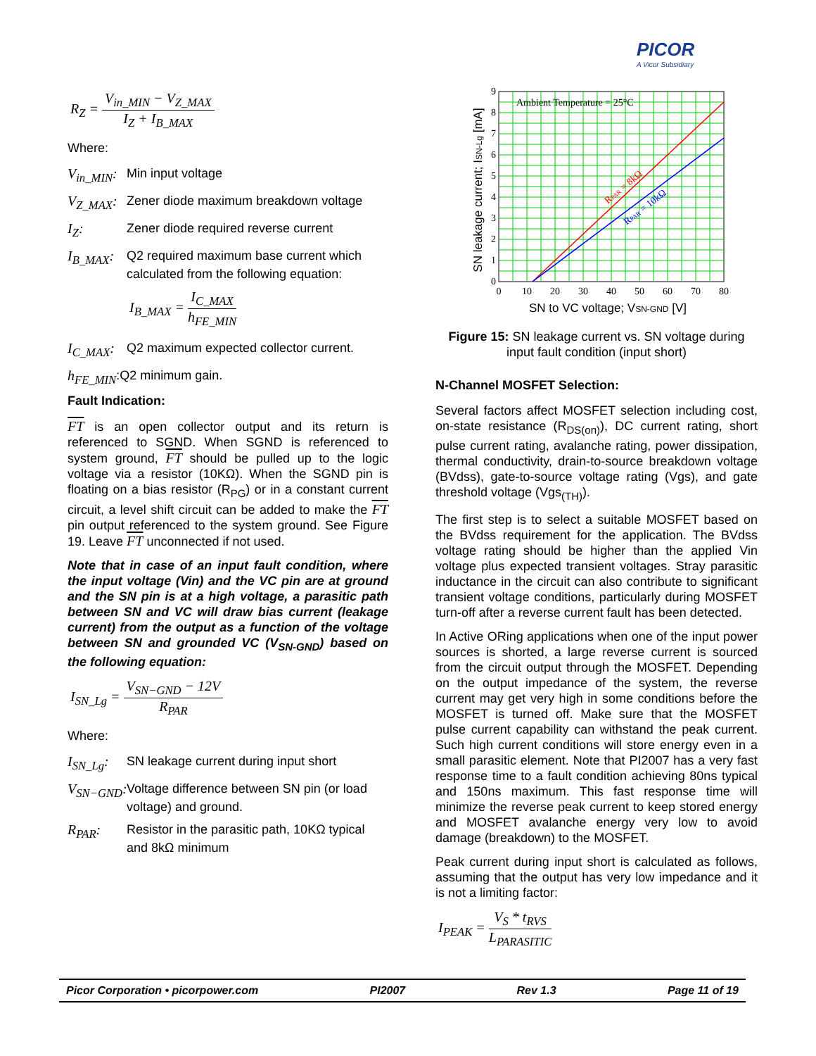PICOR
A Vicor Subsidiary
R<sub>Z</sub> = V<sub>in_MIN</sub> − V<sub>Z_MAX</sub> I<sub>Z</sub> + I<sub>B_MAX</sub>
Where:
V<sub>in_MIN</sub>: Min input voltage
V<sub>Z_MAX</sub>: Zener diode maximum breakdown voltage
I<sub>Z</sub>: Zener diode required reverse current
I<sub>B_MAX</sub>: Q2 required maximum base current which calculated from the following equation:
I<sub>B_MAX</sub> = I<sub>C_MAX</sub> h<sub>FE_MIN</sub>
I<sub>C_MAX</sub>: Q2 maximum expected collector current.
h<sub>FE_MIN</sub>:Q2 minimum gain.
Fault Indication:
FT is an open collector output and its return is referenced to SGND. When SGND is referenced to system ground, FT should be pulled up to the logic voltage via a resistor (10KΩ). When the SGND pin is floating on a bias resistor (R<sub>PG</sub>) or in a constant current circuit, a level shift circuit can be added to make the FT pin output referenced to the system ground. See Figure 19. Leave FT unconnected if not used.
Note that in case of an input fault condition, where the input voltage (Vin) and the VC pin are at ground and the SN pin is at a high voltage, a parasitic path between SN and VC will draw bias current (leakage current) from the output as a function of the voltage between SN and grounded VC (V<sub>SN-GND</sub>) based on the following equation:
I<sub>SN_Lg</sub> = V<sub>SN−GND</sub> − 12V R<sub>PAR</sub>
Where:
I<sub>SN_Lg</sub>: SN leakage current during input short
V<sub>SN−GND</sub>: Voltage difference between SN pin (or load voltage) and ground.
R<sub>PAR</sub>: Resistor in the parasitic path, 10KΩ typical and 8kΩ minimum
Ambient Temperature = 25°C
RPAR = 8kΩ
RPAR = 10kΩ
0
1
2
3
4
5
6
7
8
9
0
10
20
30
40
50
60
70
80
SN to VC voltage; VSN-GND [V]
SN leakage current; ISN-Lg [mA]
Figure 15: SN leakage current vs. SN voltage during input fault condition (input short)
N-Channel MOSFET Selection:
Several factors affect MOSFET selection including cost, on-state resistance (R<sub>DS(on)</sub>), DC current rating, short pulse current rating, avalanche rating, power dissipation, thermal conductivity, drain-to-source breakdown voltage (BVdss), gate-to-source voltage rating (Vgs), and gate threshold voltage (Vgs<sub>(TH)</sub>).
The first step is to select a suitable MOSFET based on the BVdss requirement for the application. The BVdss voltage rating should be higher than the applied Vin voltage plus expected transient voltages. Stray parasitic inductance in the circuit can also contribute to significant transient voltage conditions, particularly during MOSFET turn-off after a reverse current fault has been detected.
In Active ORing applications when one of the input power sources is shorted, a large reverse current is sourced from the circuit output through the MOSFET. Depending on the output impedance of the system, the reverse current may get very high in some conditions before the MOSFET is turned off. Make sure that the MOSFET pulse current capability can withstand the peak current. Such high current conditions will store energy even in a small parasitic element. Note that PI2007 has a very fast response time to a fault condition achieving 80ns typical and 150ns maximum. This fast response time will minimize the reverse peak current to keep stored energy and MOSFET avalanche energy very low to avoid damage (breakdown) to the MOSFET.
Peak current during input short is calculated as follows, assuming that the output has very low impedance and it is not a limiting factor:
I<sub>PEAK</sub> = V<sub>S</sub> * t<sub>RVS</sub> L<sub>PARASITIC</sub>
Picor Corporation • picorpower.com PI2007 Rev 1.3 Page 11 of 19